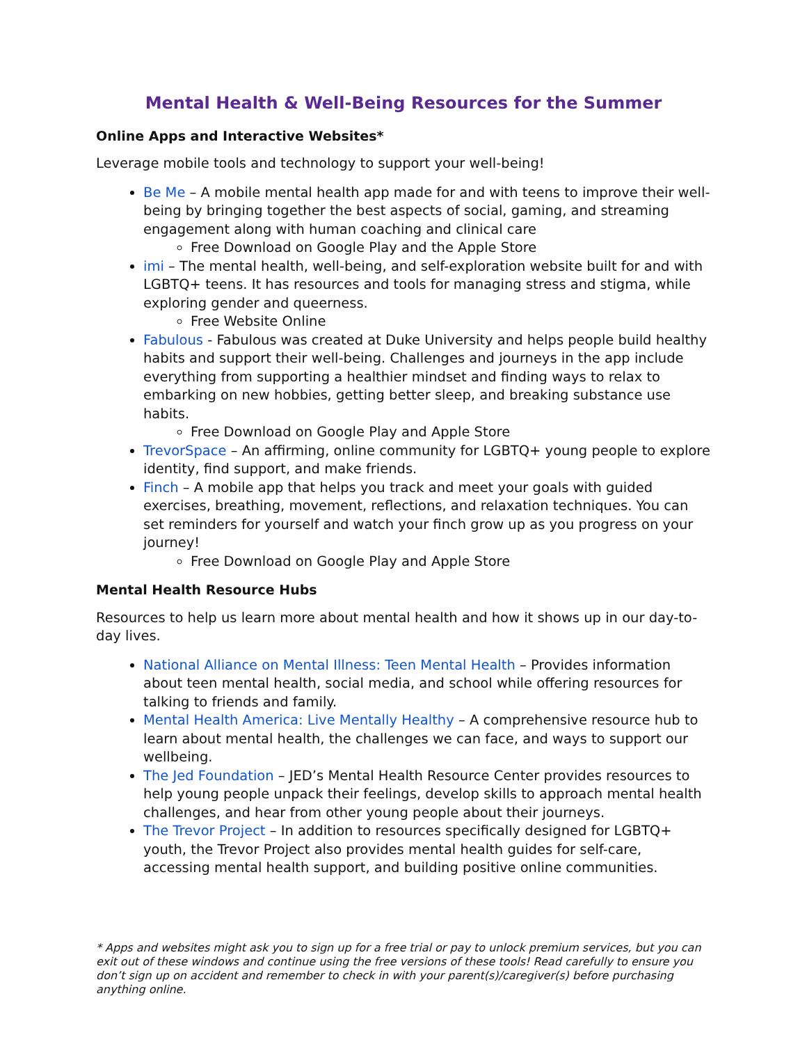Mental Health & Well-Being Resources for the Summer
Online Apps and Interactive Websites*
Leverage mobile tools and technology to support your well-being!
Be Me – A mobile mental health app made for and with teens to improve their well-being by bringing together the best aspects of social, gaming, and streaming engagement along with human coaching and clinical care
Free Download on Google Play and the Apple Store
imi – The mental health, well-being, and self-exploration website built for and with LGBTQ+ teens. It has resources and tools for managing stress and stigma, while exploring gender and queerness.
Free Website Online
Fabulous - Fabulous was created at Duke University and helps people build healthy habits and support their well-being. Challenges and journeys in the app include everything from supporting a healthier mindset and finding ways to relax to embarking on new hobbies, getting better sleep, and breaking substance use habits.
Free Download on Google Play and Apple Store
TrevorSpace – An affirming, online community for LGBTQ+ young people to explore identity, find support, and make friends.
Finch – A mobile app that helps you track and meet your goals with guided exercises, breathing, movement, reflections, and relaxation techniques. You can set reminders for yourself and watch your finch grow up as you progress on your journey!
Free Download on Google Play and Apple Store
Mental Health Resource Hubs
Resources to help us learn more about mental health and how it shows up in our day-to-day lives.
National Alliance on Mental Illness: Teen Mental Health – Provides information about teen mental health, social media, and school while offering resources for talking to friends and family.
Mental Health America: Live Mentally Healthy – A comprehensive resource hub to learn about mental health, the challenges we can face, and ways to support our wellbeing.
The Jed Foundation – JED’s Mental Health Resource Center provides resources to help young people unpack their feelings, develop skills to approach mental health challenges, and hear from other young people about their journeys.
The Trevor Project – In addition to resources specifically designed for LGBTQ+ youth, the Trevor Project also provides mental health guides for self-care, accessing mental health support, and building positive online communities.
* Apps and websites might ask you to sign up for a free trial or pay to unlock premium services, but you can exit out of these windows and continue using the free versions of these tools! Read carefully to ensure you don’t sign up on accident and remember to check in with your parent(s)/caregiver(s) before purchasing anything online.